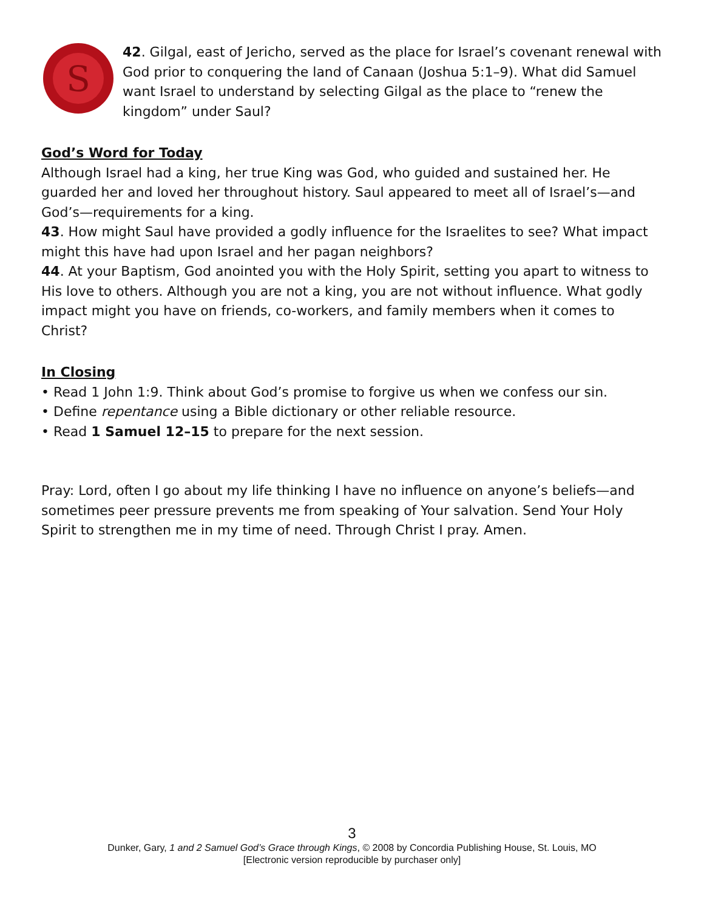S
42. Gilgal, east of Jericho, served as the place for Israel’s covenant renewal with God prior to conquering the land of Canaan (Joshua 5:1–9). What did Samuel want Israel to understand by selecting Gilgal as the place to “renew the kingdom” under Saul?
God’s Word for Today
Although Israel had a king, her true King was God, who guided and sustained her. He guarded her and loved her throughout history. Saul appeared to meet all of Israel’s—and God’s—requirements for a king.
43. How might Saul have provided a godly influence for the Israelites to see? What impact might this have had upon Israel and her pagan neighbors?
44. At your Baptism, God anointed you with the Holy Spirit, setting you apart to witness to His love to others. Although you are not a king, you are not without influence. What godly impact might you have on friends, co-workers, and family members when it comes to Christ?
In Closing
• Read 1 John 1:9. Think about God’s promise to forgive us when we confess our sin.
• Define repentance using a Bible dictionary or other reliable resource.
• Read 1 Samuel 12–15 to prepare for the next session.
Pray: Lord, often I go about my life thinking I have no influence on anyone’s beliefs—and sometimes peer pressure prevents me from speaking of Your salvation. Send Your Holy Spirit to strengthen me in my time of need. Through Christ I pray. Amen.
3
Dunker, Gary, 1 and 2 Samuel God’s Grace through Kings, © 2008 by Concordia Publishing House, St. Louis, MO
[Electronic version reproducible by purchaser only]